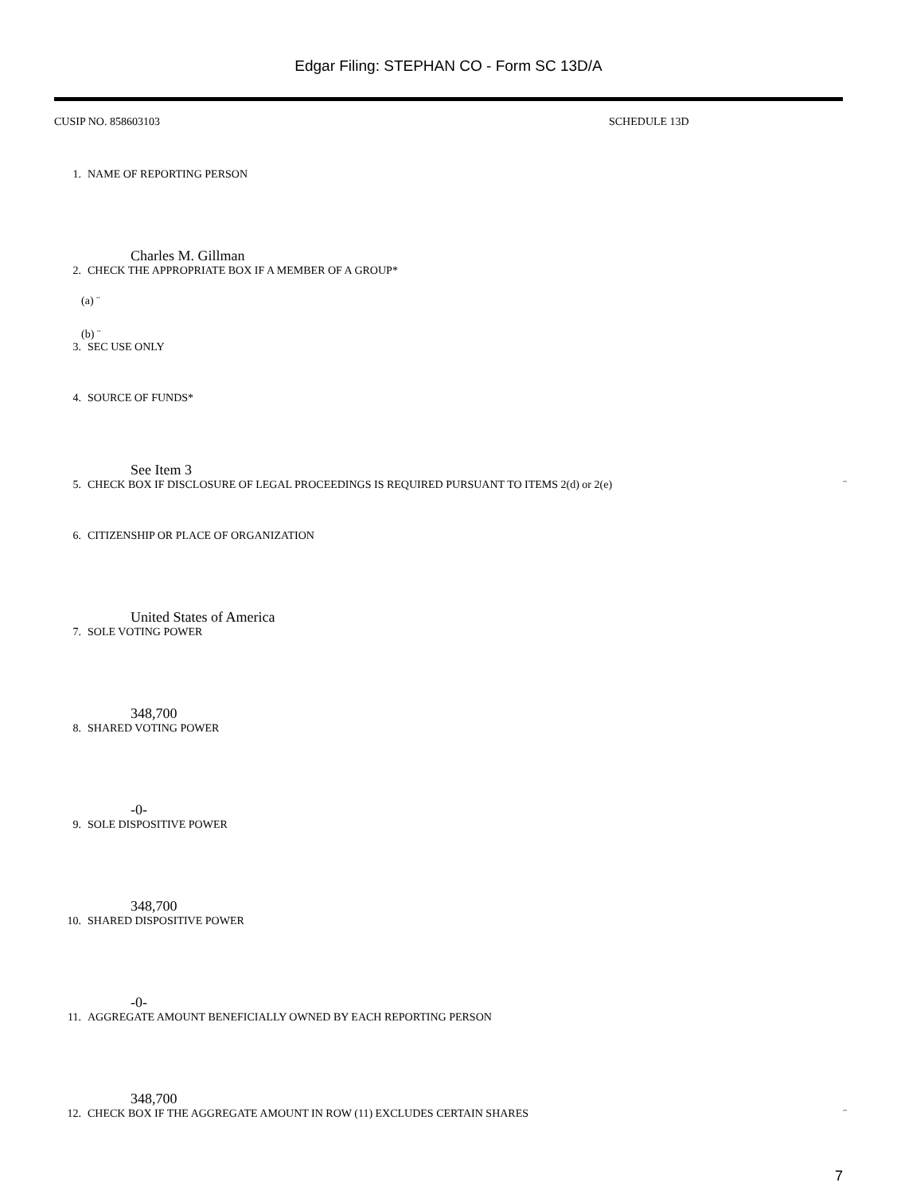Edgar Filing: STEPHAN CO - Form SC 13D/A
CUSIP NO. 858603103 SCHEDULE 13D
1. NAME OF REPORTING PERSON
Charles M. Gillman
2. CHECK THE APPROPRIATE BOX IF A MEMBER OF A GROUP*
(a) ¨
(b) ¨
3. SEC USE ONLY
4. SOURCE OF FUNDS*
See Item 3
5. CHECK BOX IF DISCLOSURE OF LEGAL PROCEEDINGS IS REQUIRED PURSUANT TO ITEMS 2(d) or 2(e) ¨
6. CITIZENSHIP OR PLACE OF ORGANIZATION
United States of America
7. SOLE VOTING POWER
348,700
8. SHARED VOTING POWER
-0-
9. SOLE DISPOSITIVE POWER
348,700
10. SHARED DISPOSITIVE POWER
-0-
11. AGGREGATE AMOUNT BENEFICIALLY OWNED BY EACH REPORTING PERSON
348,700
12. CHECK BOX IF THE AGGREGATE AMOUNT IN ROW (11) EXCLUDES CERTAIN SHARES ¨
7